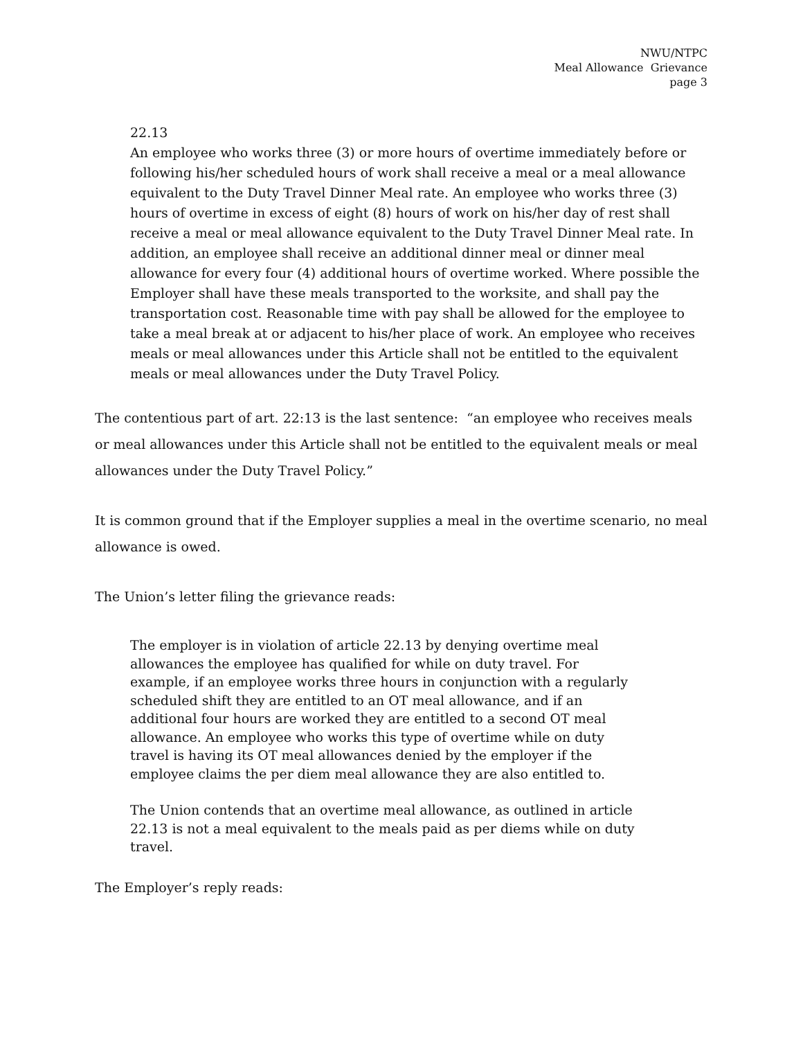NWU/NTPC
Meal Allowance Grievance
page 3
22.13
An employee who works three (3) or more hours of overtime immediately before or following his/her scheduled hours of work shall receive a meal or a meal allowance equivalent to the Duty Travel Dinner Meal rate. An employee who works three (3) hours of overtime in excess of eight (8) hours of work on his/her day of rest shall receive a meal or meal allowance equivalent to the Duty Travel Dinner Meal rate. In addition, an employee shall receive an additional dinner meal or dinner meal allowance for every four (4) additional hours of overtime worked. Where possible the Employer shall have these meals transported to the worksite, and shall pay the transportation cost. Reasonable time with pay shall be allowed for the employee to take a meal break at or adjacent to his/her place of work. An employee who receives meals or meal allowances under this Article shall not be entitled to the equivalent meals or meal allowances under the Duty Travel Policy.
The contentious part of art. 22:13 is the last sentence: “an employee who receives meals or meal allowances under this Article shall not be entitled to the equivalent meals or meal allowances under the Duty Travel Policy.”
It is common ground that if the Employer supplies a meal in the overtime scenario, no meal allowance is owed.
The Union’s letter filing the grievance reads:
The employer is in violation of article 22.13 by denying overtime meal allowances the employee has qualified for while on duty travel. For example, if an employee works three hours in conjunction with a regularly scheduled shift they are entitled to an OT meal allowance, and if an additional four hours are worked they are entitled to a second OT meal allowance. An employee who works this type of overtime while on duty travel is having its OT meal allowances denied by the employer if the employee claims the per diem meal allowance they are also entitled to.
The Union contends that an overtime meal allowance, as outlined in article 22.13 is not a meal equivalent to the meals paid as per diems while on duty travel.
The Employer’s reply reads: